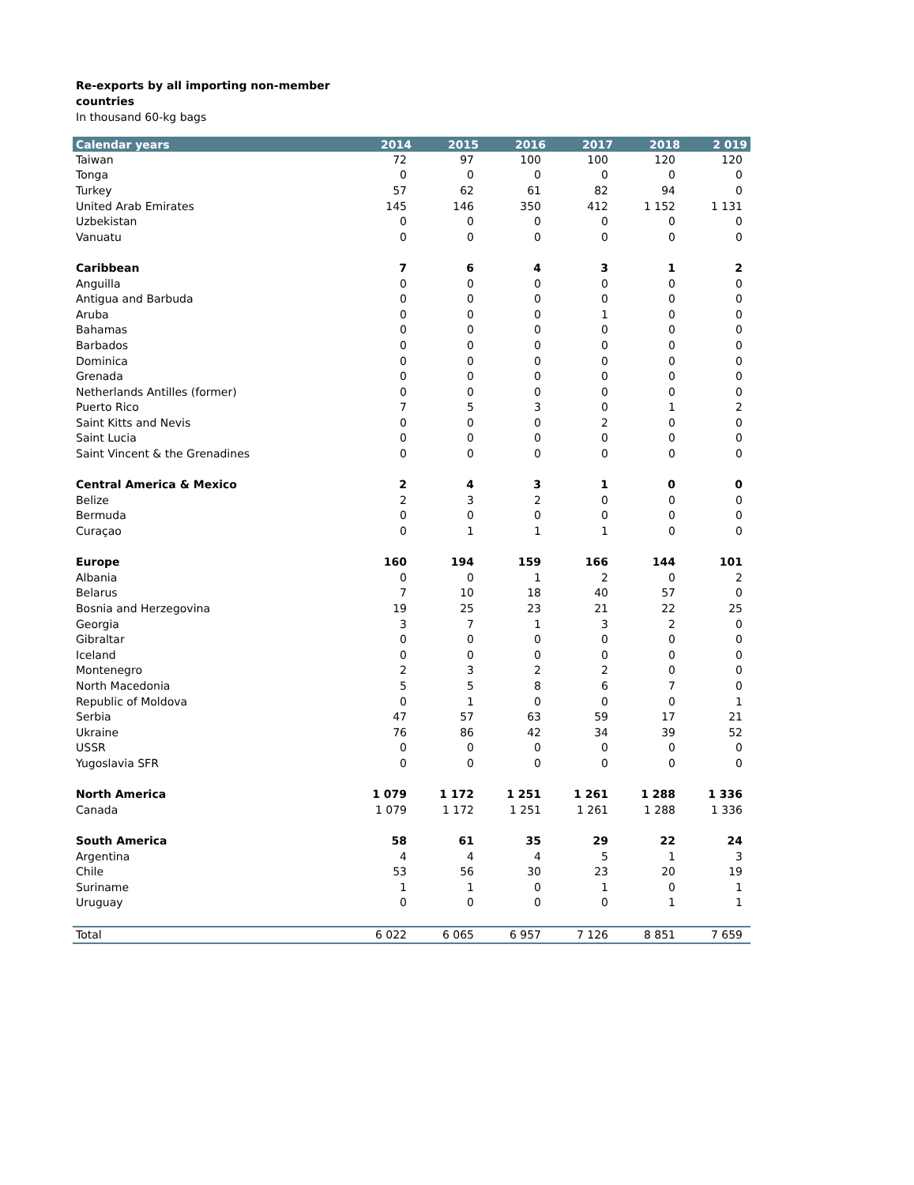Re-exports by all importing non-member
countries
In thousand 60-kg bags
| Calendar years | 2014 | 2015 | 2016 | 2017 | 2018 | 2 019 |
| --- | --- | --- | --- | --- | --- | --- |
| Taiwan | 72 | 97 | 100 | 100 | 120 | 120 |
| Tonga | 0 | 0 | 0 | 0 | 0 | 0 |
| Turkey | 57 | 62 | 61 | 82 | 94 | 0 |
| United Arab Emirates | 145 | 146 | 350 | 412 | 1 152 | 1 131 |
| Uzbekistan | 0 | 0 | 0 | 0 | 0 | 0 |
| Vanuatu | 0 | 0 | 0 | 0 | 0 | 0 |
| Caribbean | 7 | 6 | 4 | 3 | 1 | 2 |
| Anguilla | 0 | 0 | 0 | 0 | 0 | 0 |
| Antigua and Barbuda | 0 | 0 | 0 | 0 | 0 | 0 |
| Aruba | 0 | 0 | 0 | 1 | 0 | 0 |
| Bahamas | 0 | 0 | 0 | 0 | 0 | 0 |
| Barbados | 0 | 0 | 0 | 0 | 0 | 0 |
| Dominica | 0 | 0 | 0 | 0 | 0 | 0 |
| Grenada | 0 | 0 | 0 | 0 | 0 | 0 |
| Netherlands Antilles (former) | 0 | 0 | 0 | 0 | 0 | 0 |
| Puerto Rico | 7 | 5 | 3 | 0 | 1 | 2 |
| Saint Kitts and Nevis | 0 | 0 | 0 | 2 | 0 | 0 |
| Saint Lucia | 0 | 0 | 0 | 0 | 0 | 0 |
| Saint Vincent & the Grenadines | 0 | 0 | 0 | 0 | 0 | 0 |
| Central America & Mexico | 2 | 4 | 3 | 1 | 0 | 0 |
| Belize | 2 | 3 | 2 | 0 | 0 | 0 |
| Bermuda | 0 | 0 | 0 | 0 | 0 | 0 |
| Curaçao | 0 | 1 | 1 | 1 | 0 | 0 |
| Europe | 160 | 194 | 159 | 166 | 144 | 101 |
| Albania | 0 | 0 | 1 | 2 | 0 | 2 |
| Belarus | 7 | 10 | 18 | 40 | 57 | 0 |
| Bosnia and Herzegovina | 19 | 25 | 23 | 21 | 22 | 25 |
| Georgia | 3 | 7 | 1 | 3 | 2 | 0 |
| Gibraltar | 0 | 0 | 0 | 0 | 0 | 0 |
| Iceland | 0 | 0 | 0 | 0 | 0 | 0 |
| Montenegro | 2 | 3 | 2 | 2 | 0 | 0 |
| North Macedonia | 5 | 5 | 8 | 6 | 7 | 0 |
| Republic of Moldova | 0 | 1 | 0 | 0 | 0 | 1 |
| Serbia | 47 | 57 | 63 | 59 | 17 | 21 |
| Ukraine | 76 | 86 | 42 | 34 | 39 | 52 |
| USSR | 0 | 0 | 0 | 0 | 0 | 0 |
| Yugoslavia SFR | 0 | 0 | 0 | 0 | 0 | 0 |
| North America | 1 079 | 1 172 | 1 251 | 1 261 | 1 288 | 1 336 |
| Canada | 1 079 | 1 172 | 1 251 | 1 261 | 1 288 | 1 336 |
| South America | 58 | 61 | 35 | 29 | 22 | 24 |
| Argentina | 4 | 4 | 4 | 5 | 1 | 3 |
| Chile | 53 | 56 | 30 | 23 | 20 | 19 |
| Suriname | 1 | 1 | 0 | 1 | 0 | 1 |
| Uruguay | 0 | 0 | 0 | 0 | 1 | 1 |
| Total | 6 022 | 6 065 | 6 957 | 7 126 | 8 851 | 7 659 |